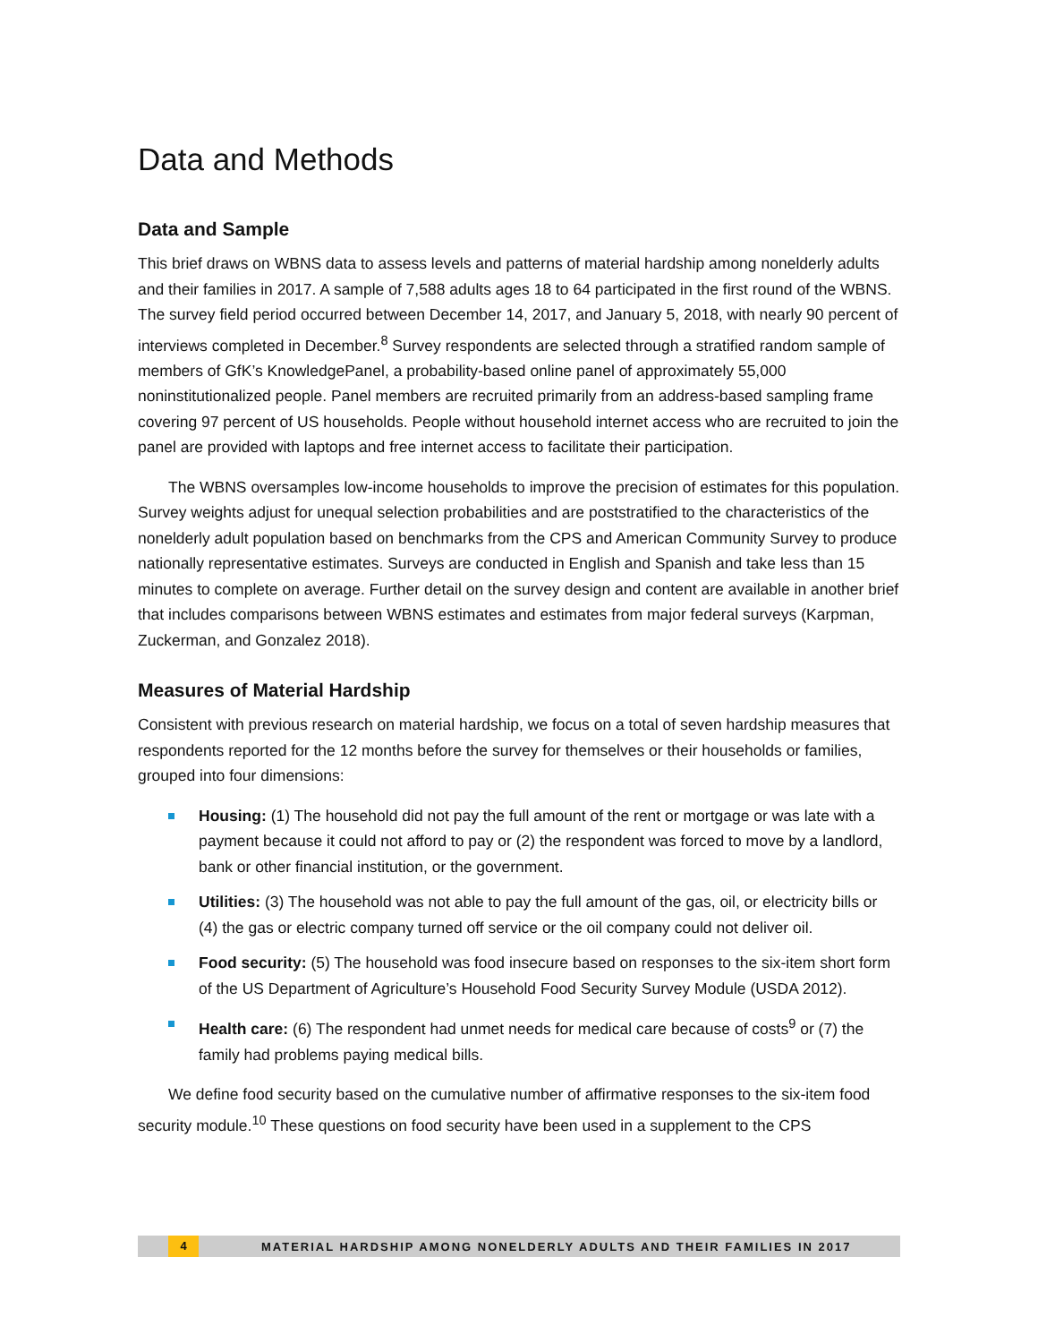Data and Methods
Data and Sample
This brief draws on WBNS data to assess levels and patterns of material hardship among nonelderly adults and their families in 2017. A sample of 7,588 adults ages 18 to 64 participated in the first round of the WBNS. The survey field period occurred between December 14, 2017, and January 5, 2018, with nearly 90 percent of interviews completed in December.<sup>8</sup> Survey respondents are selected through a stratified random sample of members of GfK’s KnowledgePanel, a probability-based online panel of approximately 55,000 noninstitutionalized people. Panel members are recruited primarily from an address-based sampling frame covering 97 percent of US households. People without household internet access who are recruited to join the panel are provided with laptops and free internet access to facilitate their participation.
The WBNS oversamples low-income households to improve the precision of estimates for this population. Survey weights adjust for unequal selection probabilities and are poststratified to the characteristics of the nonelderly adult population based on benchmarks from the CPS and American Community Survey to produce nationally representative estimates. Surveys are conducted in English and Spanish and take less than 15 minutes to complete on average. Further detail on the survey design and content are available in another brief that includes comparisons between WBNS estimates and estimates from major federal surveys (Karpman, Zuckerman, and Gonzalez 2018).
Measures of Material Hardship
Consistent with previous research on material hardship, we focus on a total of seven hardship measures that respondents reported for the 12 months before the survey for themselves or their households or families, grouped into four dimensions:
Housing: (1) The household did not pay the full amount of the rent or mortgage or was late with a payment because it could not afford to pay or (2) the respondent was forced to move by a landlord, bank or other financial institution, or the government.
Utilities: (3) The household was not able to pay the full amount of the gas, oil, or electricity bills or (4) the gas or electric company turned off service or the oil company could not deliver oil.
Food security: (5) The household was food insecure based on responses to the six-item short form of the US Department of Agriculture’s Household Food Security Survey Module (USDA 2012).
Health care: (6) The respondent had unmet needs for medical care because of costs<sup>9</sup> or (7) the family had problems paying medical bills.
We define food security based on the cumulative number of affirmative responses to the six-item food security module.<sup>10</sup> These questions on food security have been used in a supplement to the CPS
4 MATERIAL HARDSHIP AMONG NONELDERLY ADULTS AND THEIR FAMILIES IN 2017